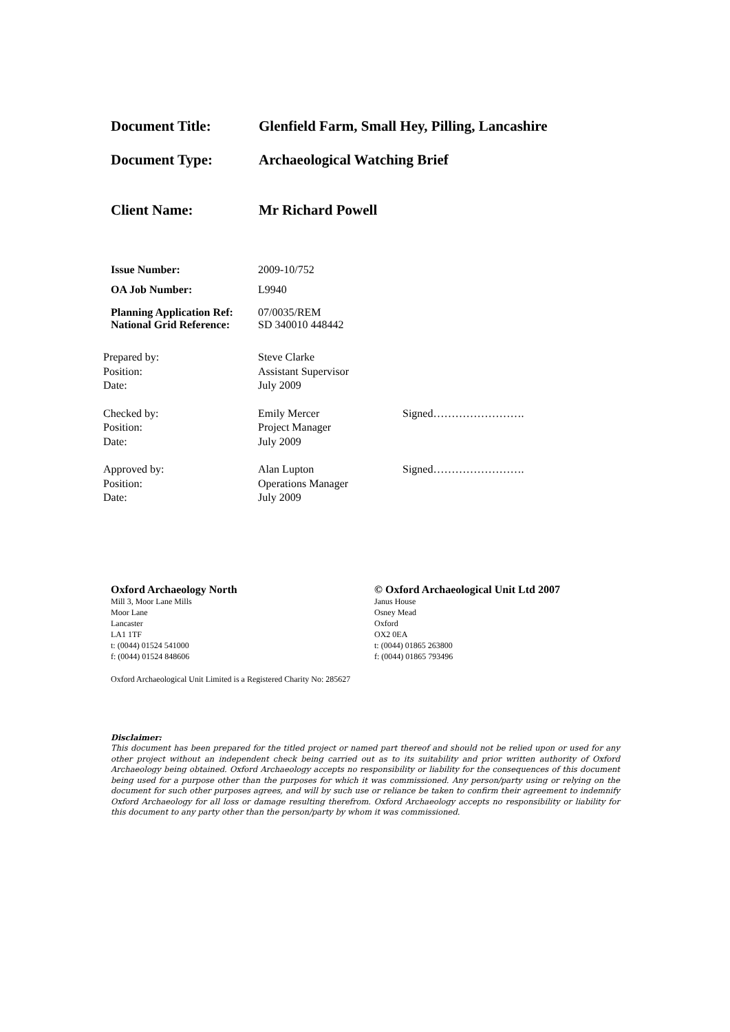Document Title: Glenfield Farm, Small Hey, Pilling, Lancashire
Document Type: Archaeological Watching Brief
Client Name: Mr Richard Powell
Issue Number: 2009-10/752
OA Job Number: L9940
Planning Application Ref:
07/0035/REM
National Grid Reference:
SD 340010 448442
Prepared by:
Position:
Date:
Steve Clarke
Assistant Supervisor
July 2009
Checked by:
Position:
Date:
Emily Mercer
Project Manager
July 2009
Signed…………………….
Approved by:
Position:
Date:
Alan Lupton
Operations Manager
July 2009
Signed…………………….
Oxford Archaeology North
Mill 3, Moor Lane Mills
Moor Lane
Lancaster
LA1 1TF
t: (0044) 01524 541000
f: (0044) 01524 848606
© Oxford Archaeological Unit Ltd 2007
Janus House
Osney Mead
Oxford
OX2 0EA
t: (0044) 01865 263800
f: (0044) 01865 793496
Oxford Archaeological Unit Limited is a Registered Charity No: 285627
Disclaimer:
This document has been prepared for the titled project or named part thereof and should not be relied upon or used for any other project without an independent check being carried out as to its suitability and prior written authority of Oxford Archaeology being obtained. Oxford Archaeology accepts no responsibility or liability for the consequences of this document being used for a purpose other than the purposes for which it was commissioned. Any person/party using or relying on the document for such other purposes agrees, and will by such use or reliance be taken to confirm their agreement to indemnify Oxford Archaeology for all loss or damage resulting therefrom. Oxford Archaeology accepts no responsibility or liability for this document to any party other than the person/party by whom it was commissioned.